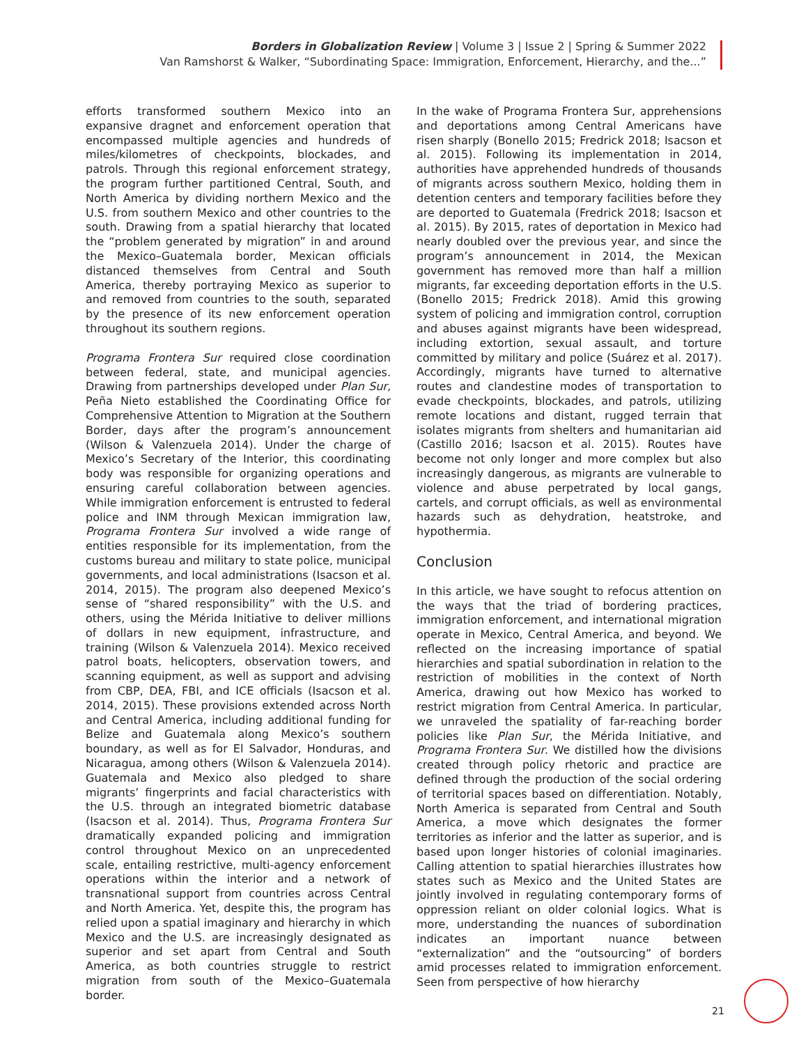Borders in Globalization Review | Volume 3 | Issue 2 | Spring & Summer 2022
Van Ramshorst & Walker, “Subordinating Space: Immigration, Enforcement, Hierarchy, and the...”
efforts transformed southern Mexico into an expansive dragnet and enforcement operation that encompassed multiple agencies and hundreds of miles/kilometres of checkpoints, blockades, and patrols. Through this regional enforcement strategy, the program further partitioned Central, South, and North America by dividing northern Mexico and the U.S. from southern Mexico and other countries to the south. Drawing from a spatial hierarchy that located the “problem generated by migration” in and around the Mexico–Guatemala border, Mexican officials distanced themselves from Central and South America, thereby portraying Mexico as superior to and removed from countries to the south, separated by the presence of its new enforcement operation throughout its southern regions.
Programa Frontera Sur required close coordination between federal, state, and municipal agencies. Drawing from partnerships developed under Plan Sur, Peña Nieto established the Coordinating Office for Comprehensive Attention to Migration at the Southern Border, days after the program’s announcement (Wilson & Valenzuela 2014). Under the charge of Mexico’s Secretary of the Interior, this coordinating body was responsible for organizing operations and ensuring careful collaboration between agencies. While immigration enforcement is entrusted to federal police and INM through Mexican immigration law, Programa Frontera Sur involved a wide range of entities responsible for its implementation, from the customs bureau and military to state police, municipal governments, and local administrations (Isacson et al. 2014, 2015). The program also deepened Mexico’s sense of “shared responsibility” with the U.S. and others, using the Mérida Initiative to deliver millions of dollars in new equipment, infrastructure, and training (Wilson & Valenzuela 2014). Mexico received patrol boats, helicopters, observation towers, and scanning equipment, as well as support and advising from CBP, DEA, FBI, and ICE officials (Isacson et al. 2014, 2015). These provisions extended across North and Central America, including additional funding for Belize and Guatemala along Mexico’s southern boundary, as well as for El Salvador, Honduras, and Nicaragua, among others (Wilson & Valenzuela 2014). Guatemala and Mexico also pledged to share migrants’ fingerprints and facial characteristics with the U.S. through an integrated biometric database (Isacson et al. 2014). Thus, Programa Frontera Sur dramatically expanded policing and immigration control throughout Mexico on an unprecedented scale, entailing restrictive, multi-agency enforcement operations within the interior and a network of transnational support from countries across Central and North America. Yet, despite this, the program has relied upon a spatial imaginary and hierarchy in which Mexico and the U.S. are increasingly designated as superior and set apart from Central and South America, as both countries struggle to restrict migration from south of the Mexico–Guatemala border.
In the wake of Programa Frontera Sur, apprehensions and deportations among Central Americans have risen sharply (Bonello 2015; Fredrick 2018; Isacson et al. 2015). Following its implementation in 2014, authorities have apprehended hundreds of thousands of migrants across southern Mexico, holding them in detention centers and temporary facilities before they are deported to Guatemala (Fredrick 2018; Isacson et al. 2015). By 2015, rates of deportation in Mexico had nearly doubled over the previous year, and since the program’s announcement in 2014, the Mexican government has removed more than half a million migrants, far exceeding deportation efforts in the U.S. (Bonello 2015; Fredrick 2018). Amid this growing system of policing and immigration control, corruption and abuses against migrants have been widespread, including extortion, sexual assault, and torture committed by military and police (Suárez et al. 2017). Accordingly, migrants have turned to alternative routes and clandestine modes of transportation to evade checkpoints, blockades, and patrols, utilizing remote locations and distant, rugged terrain that isolates migrants from shelters and humanitarian aid (Castillo 2016; Isacson et al. 2015). Routes have become not only longer and more complex but also increasingly dangerous, as migrants are vulnerable to violence and abuse perpetrated by local gangs, cartels, and corrupt officials, as well as environmental hazards such as dehydration, heatstroke, and hypothermia.
Conclusion
In this article, we have sought to refocus attention on the ways that the triad of bordering practices, immigration enforcement, and international migration operate in Mexico, Central America, and beyond. We reflected on the increasing importance of spatial hierarchies and spatial subordination in relation to the restriction of mobilities in the context of North America, drawing out how Mexico has worked to restrict migration from Central America. In particular, we unraveled the spatiality of far-reaching border policies like Plan Sur, the Mérida Initiative, and Programa Frontera Sur. We distilled how the divisions created through policy rhetoric and practice are defined through the production of the social ordering of territorial spaces based on differentiation. Notably, North America is separated from Central and South America, a move which designates the former territories as inferior and the latter as superior, and is based upon longer histories of colonial imaginaries. Calling attention to spatial hierarchies illustrates how states such as Mexico and the United States are jointly involved in regulating contemporary forms of oppression reliant on older colonial logics. What is more, understanding the nuances of subordination indicates an important nuance between “externalization” and the “outsourcing” of borders amid processes related to immigration enforcement. Seen from perspective of how hierarchy
21